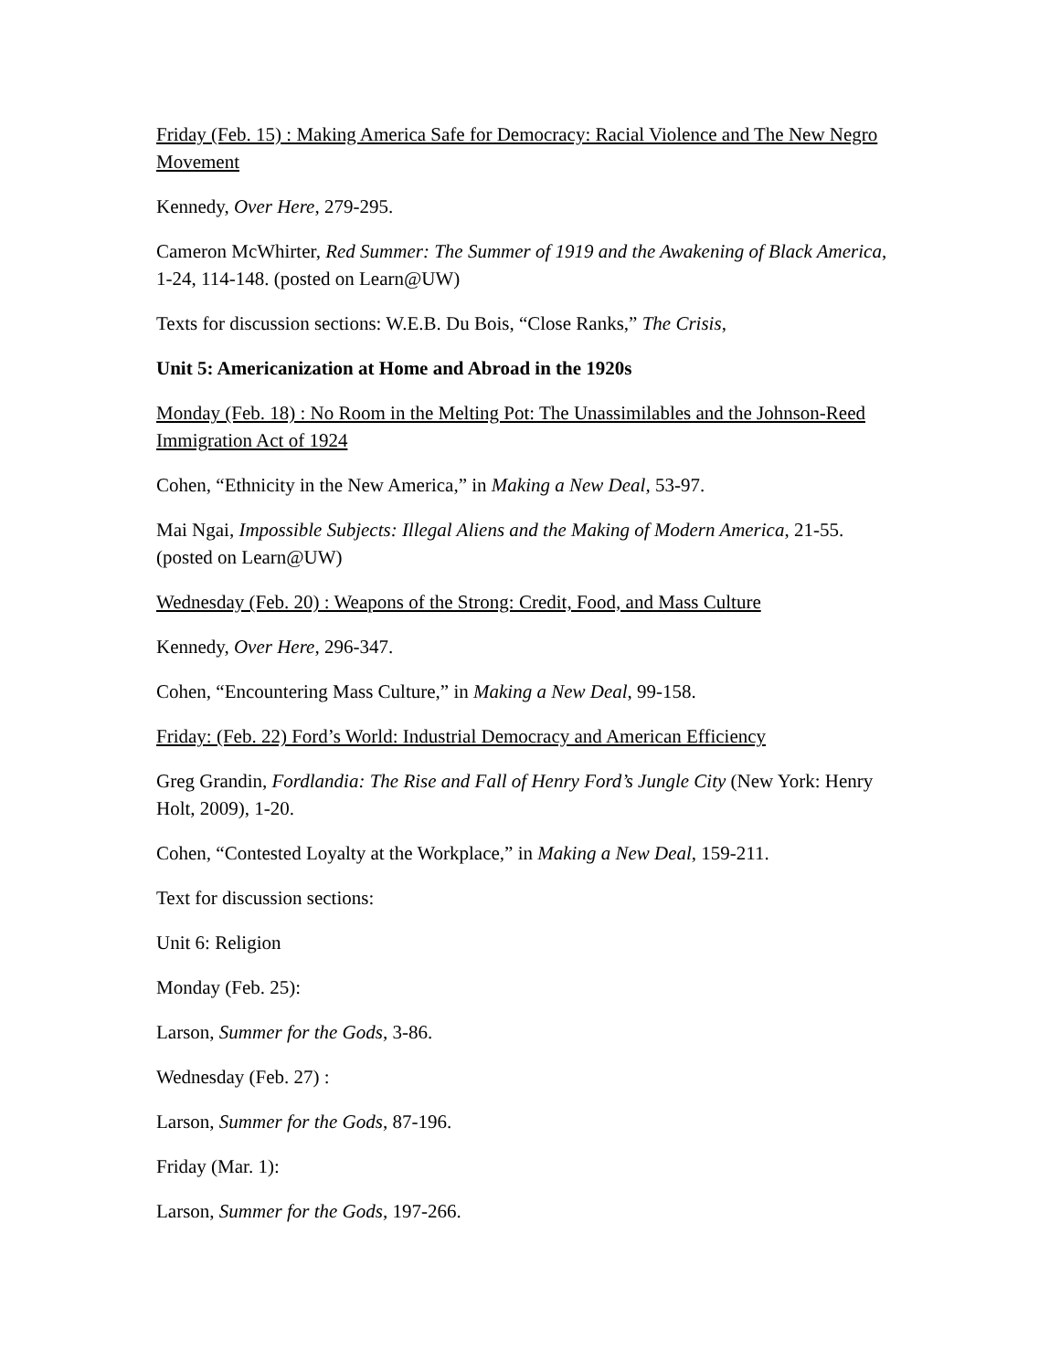Friday (Feb. 15) : Making America Safe for Democracy: Racial Violence and The New Negro Movement
Kennedy, Over Here, 279-295.
Cameron McWhirter, Red Summer: The Summer of 1919 and the Awakening of Black America, 1-24, 114-148. (posted on Learn@UW)
Texts for discussion sections: W.E.B. Du Bois, “Close Ranks,” The Crisis,
Unit 5: Americanization at Home and Abroad in the 1920s
Monday (Feb. 18) : No Room in the Melting Pot: The Unassimilables and the Johnson-Reed Immigration Act of 1924
Cohen, “Ethnicity in the New America,” in Making a New Deal, 53-97.
Mai Ngai, Impossible Subjects: Illegal Aliens and the Making of Modern America, 21-55. (posted on Learn@UW)
Wednesday (Feb. 20) : Weapons of the Strong: Credit, Food, and Mass Culture
Kennedy, Over Here, 296-347.
Cohen, “Encountering Mass Culture,” in Making a New Deal, 99-158.
Friday: (Feb. 22) Ford’s World: Industrial Democracy and American Efficiency
Greg Grandin, Fordlandia: The Rise and Fall of Henry Ford’s Jungle City (New York: Henry Holt, 2009), 1-20.
Cohen, “Contested Loyalty at the Workplace,” in Making a New Deal, 159-211.
Text for discussion sections:
Unit 6: Religion
Monday (Feb. 25):
Larson, Summer for the Gods, 3-86.
Wednesday (Feb. 27) :
Larson, Summer for the Gods, 87-196.
Friday (Mar. 1):
Larson, Summer for the Gods, 197-266.